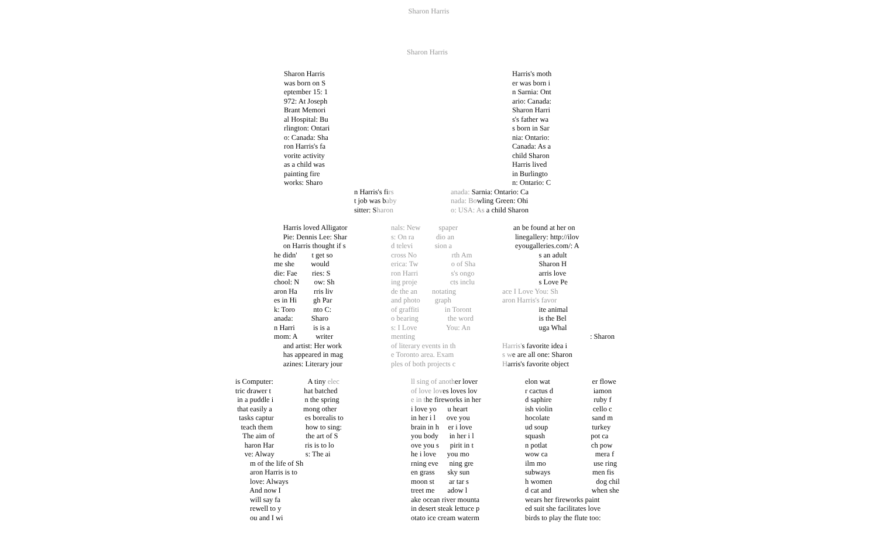Sharon Harris
Sharon Harris
Sharon Harris was born on S eptember 15: 1 972: At Joseph Brant Memori al Hospital: Bu rlington: Ontari o: Canada: Sha ron Harris's fa vorite activity as a child was painting fire works: Sharo
Harris's moth er was born i n Sarnia: Ont ario: Canada: Sharon Harri s's father wa s born in Sar nia: Ontario: Canada: As a child Sharon Harris lived in Burlingto n: Ontario: C
n Harris's firs t job was baby sitter: Sharon
anada: Sarnia: Ontario: Ca nada: Bowling Green: Ohi o: USA: As a child Sharon
Harris loved Alligator Pie: Dennis Lee: Shar on Harris thought if s he didn' t get so me she would die: Fae ries: S chool: N ow: Sh aron Ha rris liv es in Hi gh Par k: Toro nto C: anada: Sharo n Harri is is a mom: A writer and artist: Her work has appeared in mag azines: Literary jour
nals: New spaper s: On ra dio an d televi sion a cross No rth Am erica: Tw o of Sha ron Harri s's ongo ing proje cts inclu de the an notating and photo graph of graffiti in Toront o bearing the word s: I Love You: An menting of literary events in th e Toronto area. Exam ples of both projects c
an be found at her on linegallery: http://ilov eyougalleries.com/: A s an adult Sharon H arris love s Love Pe ace I Love You: Sh aron Harris's favor ite animal is the Bel uga Whal : Sharon Harris's favorite idea i s we are all one: Sharon Harris's favorite object
is Computer: A tiny elec tric drawer t hat batched in a puddle i n the spring that easily a mong other tasks captur es borealis to teach them how to sing: The aim of the art of S haron Har ris is to lo ve: Alway s: The ai m of the life of Sh aron Harris is to love: Always And now I will say fa rewell to y ou and I wi
ll sing of another lover of love loves loves lov e in the fireworks in her i love yo u heart in her i l ove you brain in h er i love you body in her i l ove you s pirit in t he i love you mo rning eve ning gre en grass sky sun moon st ar tar s treet me adow l ake ocean river mounta in desert steak lettuce p otato ice cream waterm
elon wat er flowe r cactus d iamon d saphire ruby f ish violin cello c hocolate sand m ud soup turkey squash pot ca n potlat ch pow wow ca mera f ilm mo use ring subways men fis h women dog chil d cat and when she wears her fireworks paint ed suit she facilitates love birds to play the flute too: